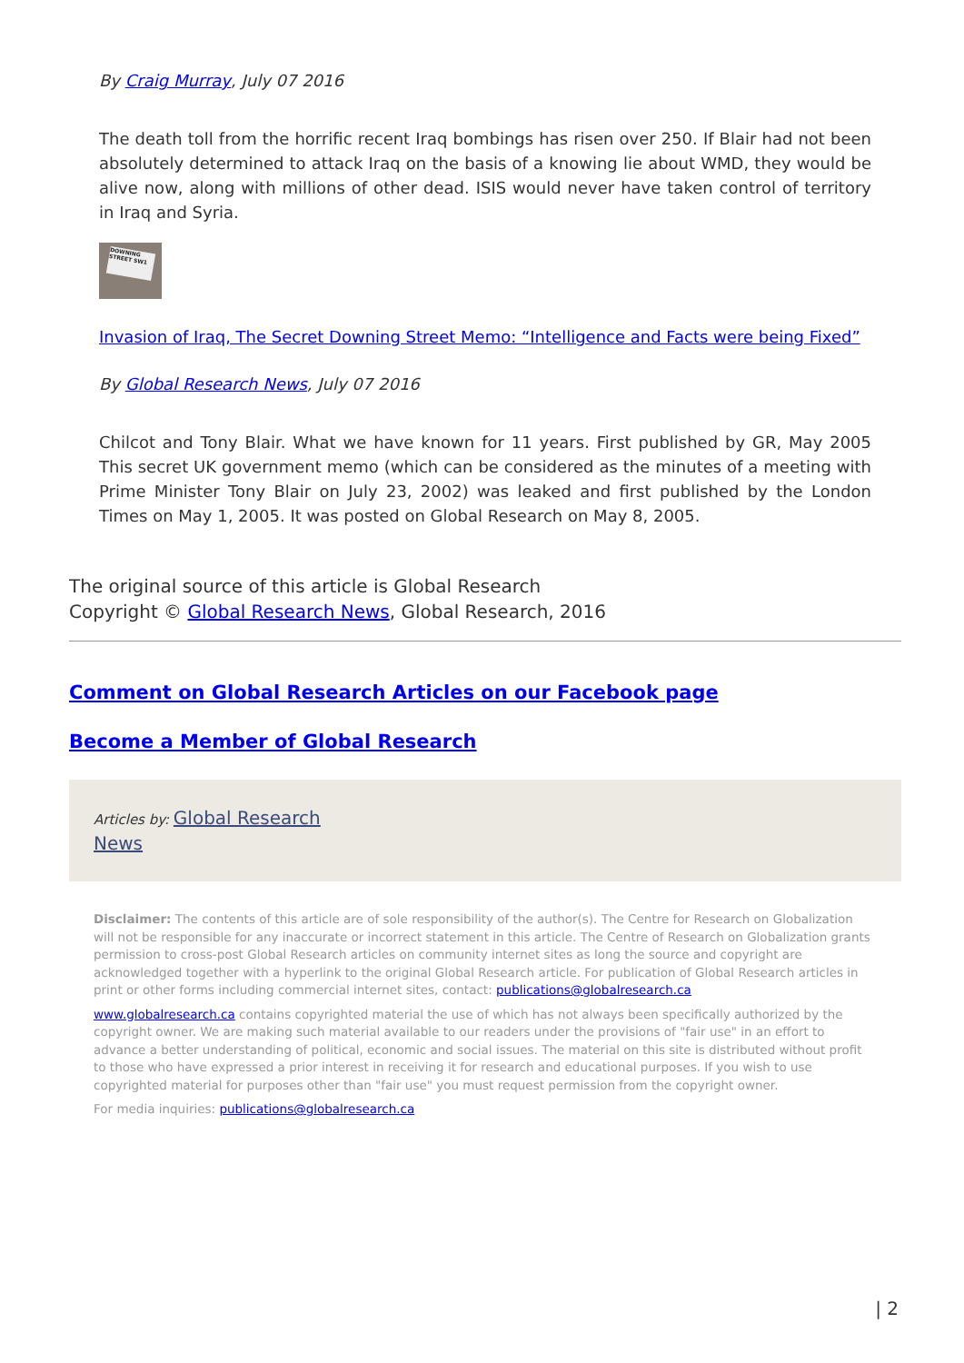By Craig Murray, July 07 2016
The death toll from the horrific recent Iraq bombings has risen over 250. If Blair had not been absolutely determined to attack Iraq on the basis of a knowing lie about WMD, they would be alive now, along with millions of other dead. ISIS would never have taken control of territory in Iraq and Syria.
DOWNING STREET SW1
Invasion of Iraq, The Secret Downing Street Memo: “Intelligence and Facts were being Fixed”
By Global Research News, July 07 2016
Chilcot and Tony Blair. What we have known for 11 years. First published by GR, May 2005 This secret UK government memo (which can be considered as the minutes of a meeting with Prime Minister Tony Blair on July 23, 2002) was leaked and first published by the London Times on May 1, 2005. It was posted on Global Research on May 8, 2005.
The original source of this article is Global Research
Copyright © Global Research News, Global Research, 2016
Comment on Global Research Articles on our Facebook page
Become a Member of Global Research
Articles by: Global Research
News
Disclaimer: The contents of this article are of sole responsibility of the author(s). The Centre for Research on Globalization will not be responsible for any inaccurate or incorrect statement in this article. The Centre of Research on Globalization grants permission to cross-post Global Research articles on community internet sites as long the source and copyright are acknowledged together with a hyperlink to the original Global Research article. For publication of Global Research articles in print or other forms including commercial internet sites, contact: publications@globalresearch.ca
www.globalresearch.ca contains copyrighted material the use of which has not always been specifically authorized by the copyright owner. We are making such material available to our readers under the provisions of "fair use" in an effort to advance a better understanding of political, economic and social issues. The material on this site is distributed without profit to those who have expressed a prior interest in receiving it for research and educational purposes. If you wish to use copyrighted material for purposes other than "fair use" you must request permission from the copyright owner.
For media inquiries: publications@globalresearch.ca
| 2